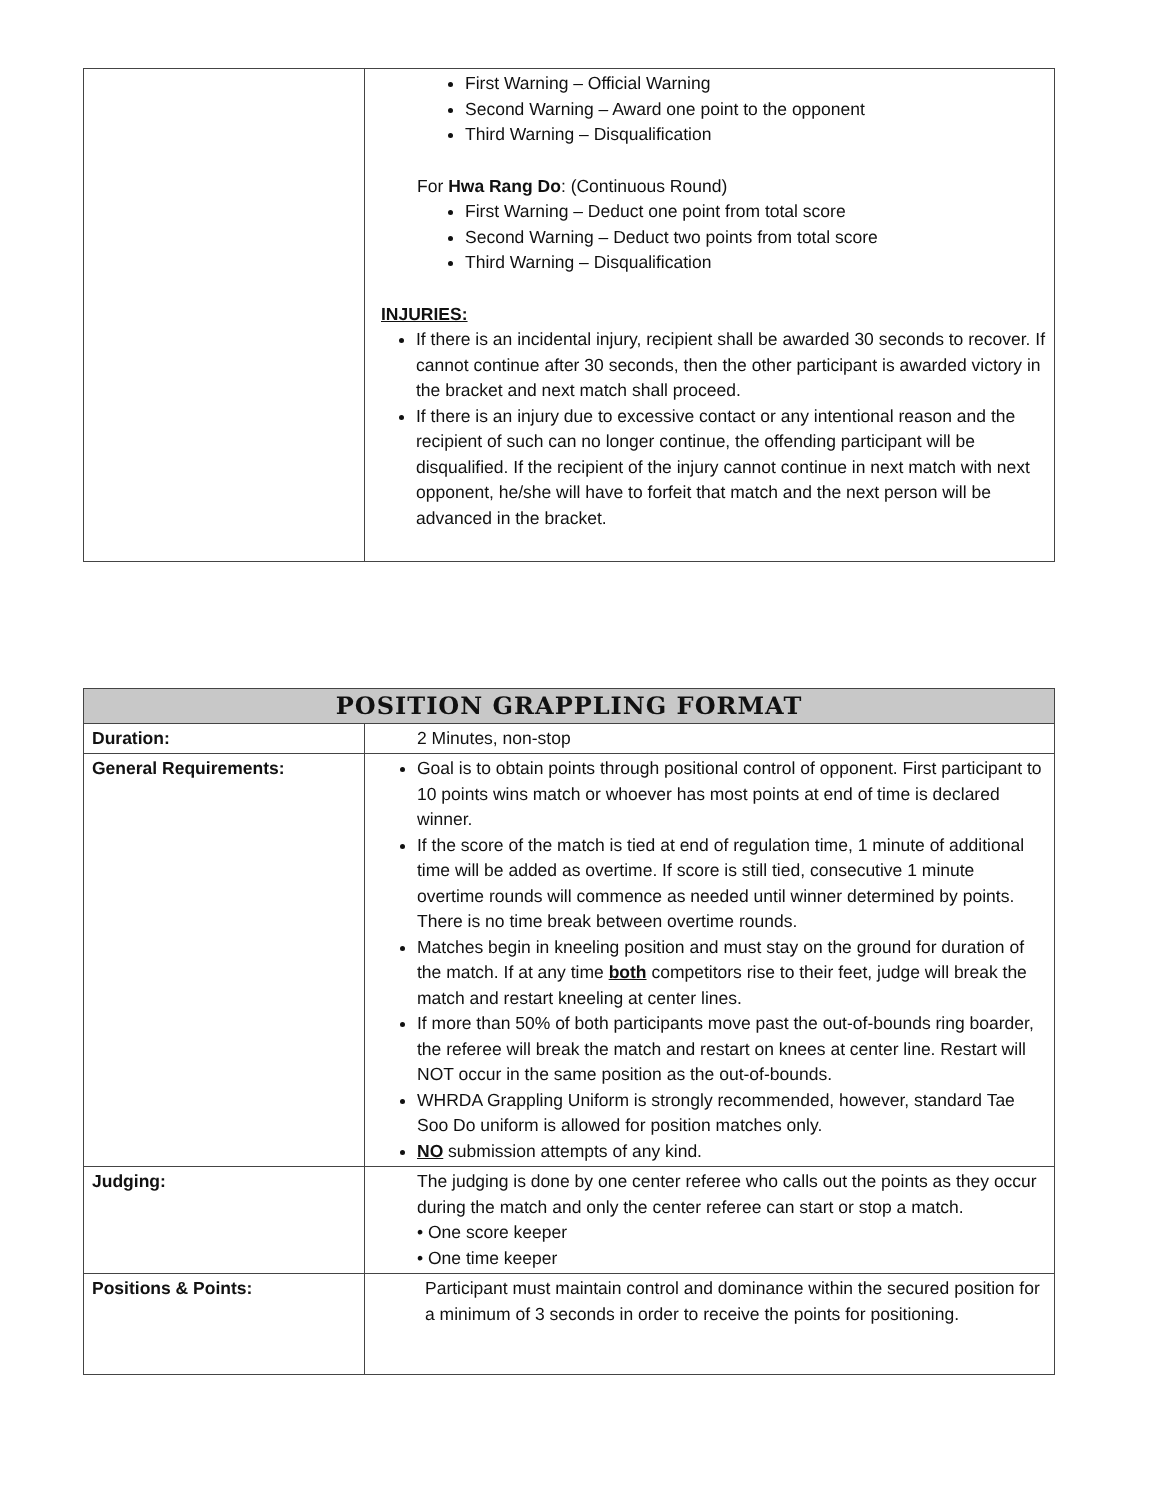| | First Warning – Official Warning Second Warning – Award one point to the opponent Third Warning – Disqualification For Hwa Rang Do : (Continuous Round) First Warning – Deduct one point from total score Second Warning – Deduct two points from total score Third Warning – Disqualification INJURIES: If there is an incidental injury, recipient shall be awarded 30 seconds to recover. If cannot continue after 30 seconds, then the other participant is awarded victory in the bracket and next match shall proceed. If there is an injury due to excessive contact or any intentional reason and the recipient of such can no longer continue, the offending participant will be disqualified. If the recipient of the injury cannot continue in next match with next opponent, he/she will have to forfeit that match and the next person will be advanced in the bracket. |
| POSITION GRAPPLING FORMAT | |
| Duration: | 2 Minutes, non-stop |
| General Requirements: | Goal is to obtain points through positional control of opponent. First participant to 10 points wins match or whoever has most points at end of time is declared winner. If the score of the match is tied at end of regulation time, 1 minute of additional time will be added as overtime. If score is still tied, consecutive 1 minute overtime rounds will commence as needed until winner determined by points. There is no time break between overtime rounds. Matches begin in kneeling position and must stay on the ground for duration of the match. If at any time both competitors rise to their feet, judge will break the match and restart kneeling at center lines. If more than 50% of both participants move past the out-of-bounds ring boarder, the referee will break the match and restart on knees at center line. Restart will NOT occur in the same position as the out-of-bounds. WHRDA Grappling Uniform is strongly recommended, however, standard Tae Soo Do uniform is allowed for position matches only. NO submission attempts of any kind. |
| Judging: | The judging is done by one center referee who calls out the points as they occur during the match and only the center referee can start or stop a match. • One score keeper • One time keeper |
| Positions & Points: | Participant must maintain control and dominance within the secured position for a minimum of 3 seconds in order to receive the points for positioning. |